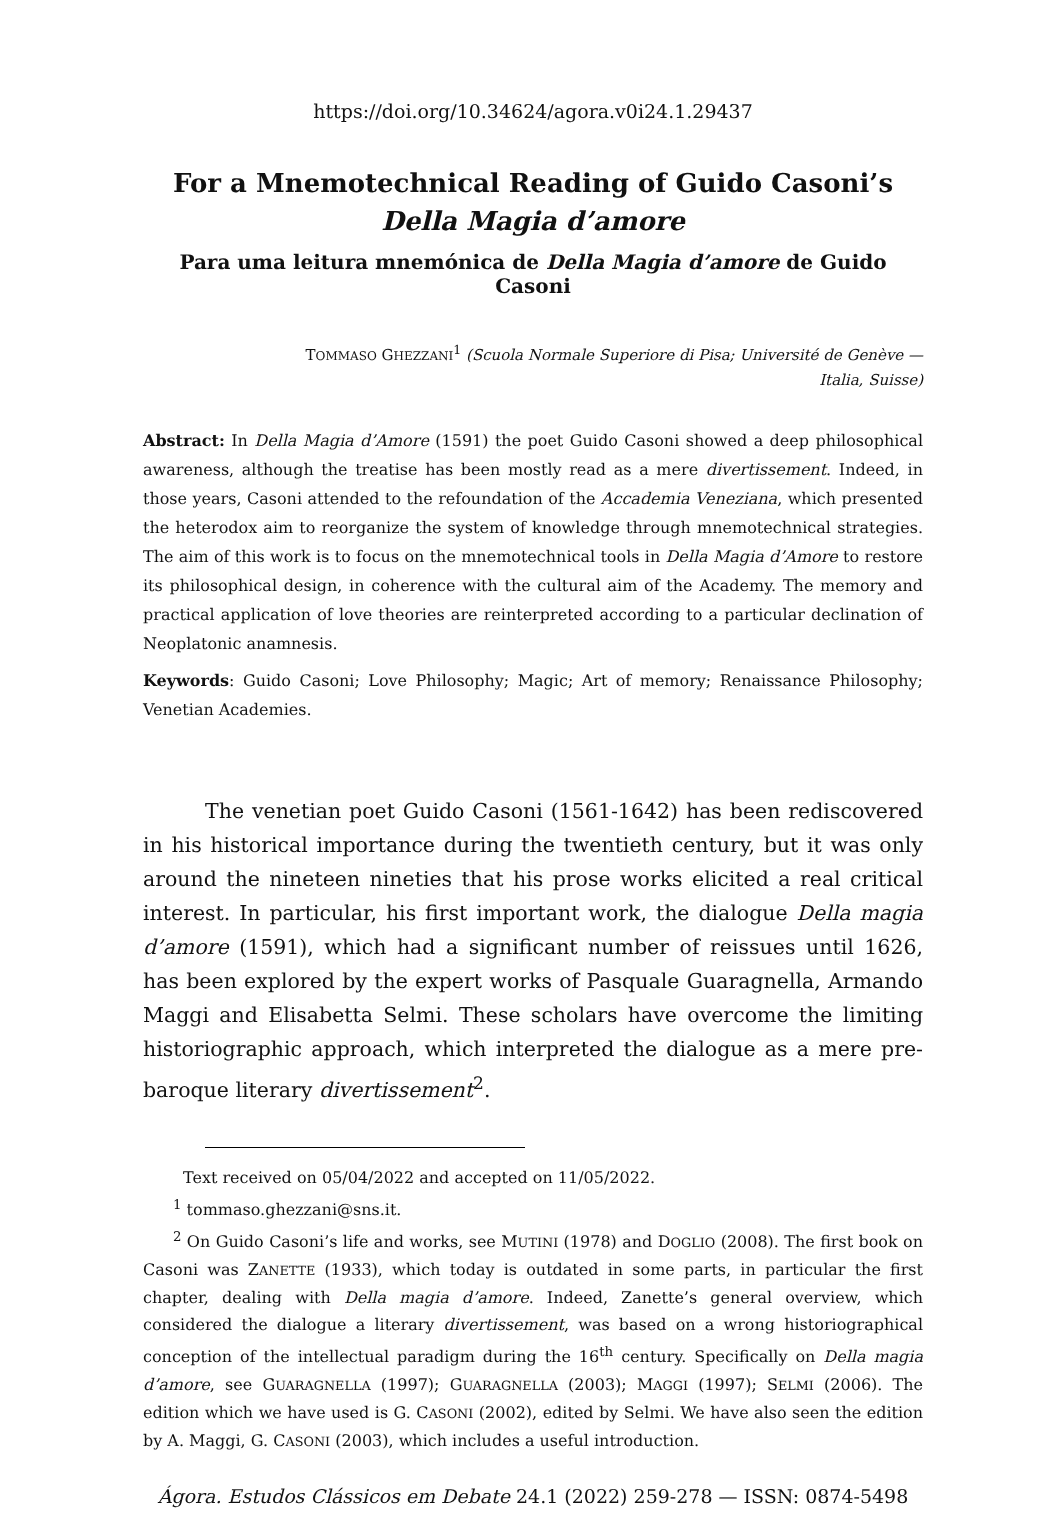https://doi.org/10.34624/agora.v0i24.1.29437
For a Mnemotechnical Reading of Guido Casoni’s
Della Magia d’amore
Para uma leitura mnemónica de Della Magia d’amore de Guido Casoni
TOMMASO GHEZZANI<sup>1</sup> (Scuola Normale Superiore di Pisa; Université de Genève —
Italia, Suisse)
Abstract: In Della Magia d’Amore (1591) the poet Guido Casoni showed a deep philosophical awareness, although the treatise has been mostly read as a mere divertissement. Indeed, in those years, Casoni attended to the refoundation of the Accademia Veneziana, which presented the heterodox aim to reorganize the system of knowledge through mnemotechnical strategies. The aim of this work is to focus on the mnemotechnical tools in Della Magia d’Amore to restore its philosophical design, in coherence with the cultural aim of the Academy. The memory and practical application of love theories are reinterpreted according to a particular declination of Neoplatonic anamnesis.
Keywords: Guido Casoni; Love Philosophy; Magic; Art of memory; Renaissance Philosophy; Venetian Academies.
The venetian poet Guido Casoni (1561-1642) has been rediscovered in his historical importance during the twentieth century, but it was only around the nineteen nineties that his prose works elicited a real critical interest. In particular, his first important work, the dialogue Della magia d’amore (1591), which had a significant number of reissues until 1626, has been explored by the expert works of Pasquale Guaragnella, Armando Maggi and Elisabetta Selmi. These scholars have overcome the limiting historiographic approach, which interpreted the dialogue as a mere pre-baroque literary divertissement<sup>2</sup>.
Text received on 05/04/2022 and accepted on 11/05/2022.
<sup>1</sup> tommaso.ghezzani@sns.it.
<sup>2</sup> On Guido Casoni’s life and works, see MUTINI (1978) and DOGLIO (2008). The first book on Casoni was ZANETTE (1933), which today is outdated in some parts, in particular the first chapter, dealing with Della magia d’amore. Indeed, Zanette’s general overview, which considered the dialogue a literary divertissement, was based on a wrong historiographical conception of the intellectual paradigm during the 16<sup>th</sup> century. Specifically on Della magia d’amore, see GUARAGNELLA (1997); GUARAGNELLA (2003); MAGGI (1997); SELMI (2006). The edition which we have used is G. CASONI (2002), edited by Selmi. We have also seen the edition by A. Maggi, G. CASONI (2003), which includes a useful introduction.
Ágora. Estudos Clássicos em Debate 24.1 (2022) 259-278 — ISSN: 0874-5498